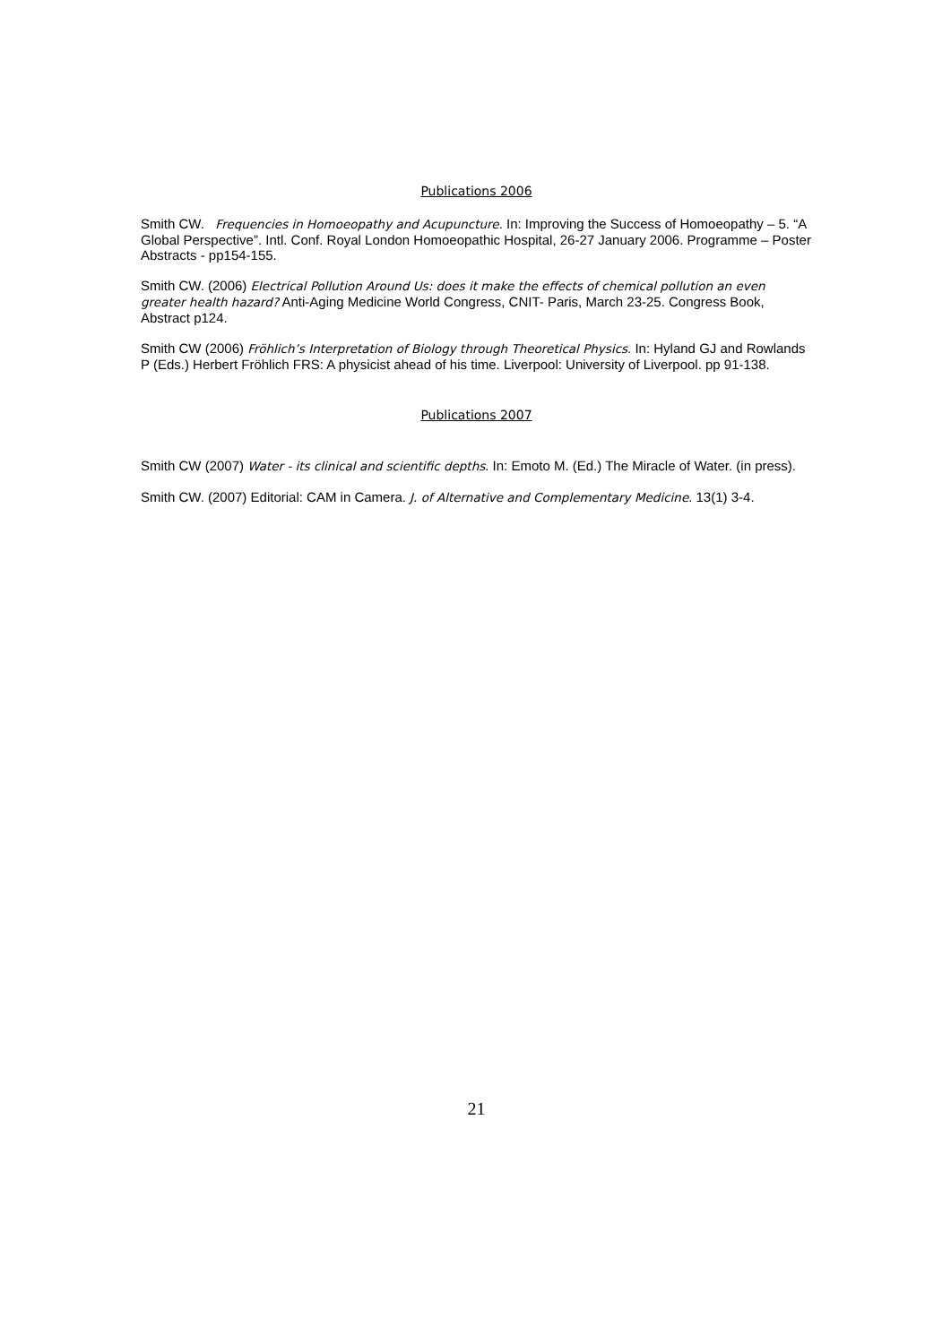Publications 2006
Smith CW. Frequencies in Homoeopathy and Acupuncture. In: Improving the Success of Homoeopathy – 5. “A Global Perspective”. Intl. Conf. Royal London Homoeopathic Hospital, 26-27 January 2006. Programme – Poster Abstracts - pp154-155.
Smith CW. (2006) Electrical Pollution Around Us: does it make the effects of chemical pollution an even greater health hazard? Anti-Aging Medicine World Congress, CNIT- Paris, March 23-25. Congress Book, Abstract p124.
Smith CW (2006) Fröhlich’s Interpretation of Biology through Theoretical Physics. In: Hyland GJ and Rowlands P (Eds.) Herbert Fröhlich FRS: A physicist ahead of his time. Liverpool: University of Liverpool. pp 91-138.
Publications 2007
Smith CW (2007) Water - its clinical and scientific depths. In: Emoto M. (Ed.) The Miracle of Water. (in press).
Smith CW. (2007) Editorial: CAM in Camera. J. of Alternative and Complementary Medicine. 13(1) 3-4.
21